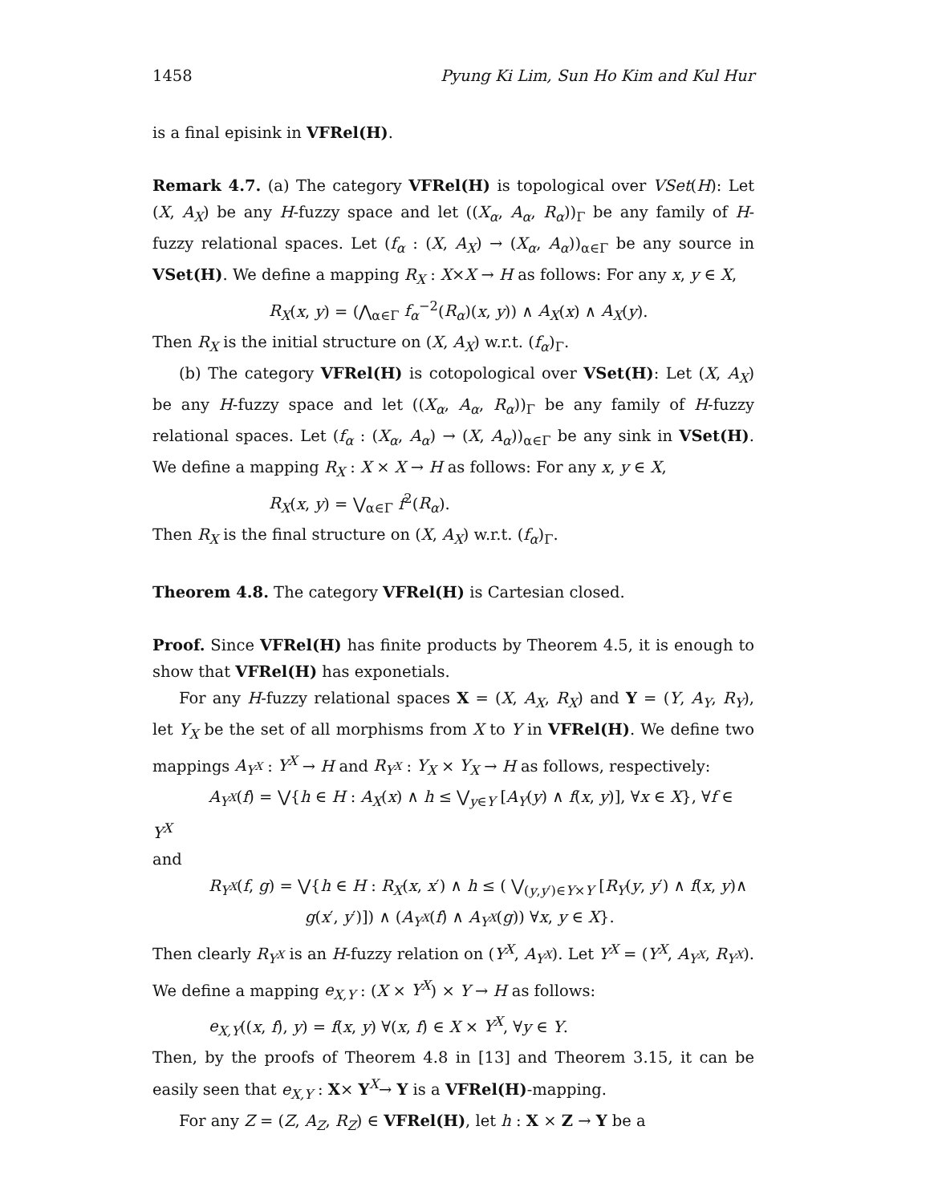1458 Pyung Ki Lim, Sun Ho Kim and Kul Hur
is a final episink in VFRel(H).
Remark 4.7. (a) The category VFRel(H) is topological over VSet(H): Let (X, A<sub>X</sub>) be any H-fuzzy space and let ((X<sub>α</sub>, A<sub>α</sub>, R<sub>α</sub>))<sub>Γ</sub> be any family of H-fuzzy relational spaces. Let (f<sub>α</sub> : (X, A<sub>X</sub>) → (X<sub>α</sub>, A<sub>α</sub>))<sub>α∈Γ</sub> be any source in VSet(H). We define a mapping R<sub>X</sub> : X×X → H as follows: For any x, y ∈ X,
R<sub>X</sub>(x, y) = (⋀<sub>α∈Γ</sub> f<sub>α</sub><sup>−2</sup>(R<sub>α</sub>)(x, y)) ∧ A<sub>X</sub>(x) ∧ A<sub>X</sub>(y).
Then R<sub>X</sub> is the initial structure on (X, A<sub>X</sub>) w.r.t. (f<sub>α</sub>)<sub>Γ</sub>.
(b) The category VFRel(H) is cotopological over VSet(H): Let (X, A<sub>X</sub>) be any H-fuzzy space and let ((X<sub>α</sub>, A<sub>α</sub>, R<sub>α</sub>))<sub>Γ</sub> be any family of H-fuzzy relational spaces. Let (f<sub>α</sub> : (X<sub>α</sub>, A<sub>α</sub>) → (X, A<sub>α</sub>))<sub>α∈Γ</sub> be any sink in VSet(H). We define a mapping R<sub>X</sub> : X × X → H as follows: For any x, y ∈ X,
R<sub>X</sub>(x, y) = ⋁<sub>α∈Γ</sub> f<sup>2</sup>(R<sub>α</sub>).
Then R<sub>X</sub> is the final structure on (X, A<sub>X</sub>) w.r.t. (f<sub>α</sub>)<sub>Γ</sub>.
Theorem 4.8. The category VFRel(H) is Cartesian closed.
Proof. Since VFRel(H) has finite products by Theorem 4.5, it is enough to show that VFRel(H) has exponetials.
For any H-fuzzy relational spaces X = (X, A<sub>X</sub>, R<sub>X</sub>) and Y = (Y, A<sub>Y</sub>, R<sub>Y</sub>), let Y<sub>X</sub> be the set of all morphisms from X to Y in VFRel(H). We define two mappings A<sub>Y<sup>X</sup></sub> : Y<sup>X</sup> → H and R<sub>Y<sup>X</sup></sub> : Y<sub>X</sub> × Y<sub>X</sub> → H as follows, respectively:
A<sub>Y<sup>X</sup></sub>(f) = ⋁{h ∈ H : A<sub>X</sub>(x) ∧ h ≤ ⋁<sub>y∈Y</sub> [A<sub>Y</sub>(y) ∧ f(x, y)], ∀x ∈ X}, ∀f ∈
Y<sup>X</sup>
and
R<sub>Y<sup>X</sup></sub>(f, g) = ⋁{h ∈ H : R<sub>X</sub>(x, x′) ∧ h ≤ ( ⋁<sub>(y,y′)∈Y×Y</sub> [R<sub>Y</sub>(y, y′) ∧ f(x, y)∧
g(x′, y′)]) ∧ (A<sub>Y<sup>X</sup></sub>(f) ∧ A<sub>Y<sup>X</sup></sub>(g)) ∀x, y ∈ X}.
Then clearly R<sub>Y<sup>X</sup></sub> is an H-fuzzy relation on (Y<sup>X</sup>, A<sub>Y<sup>X</sup></sub>). Let Y<sup>X</sup> = (Y<sup>X</sup>, A<sub>Y<sup>X</sup></sub>, R<sub>Y<sup>X</sup></sub>). We define a mapping e<sub>X,Y</sub> : (X × Y<sup>X</sup>) × Y → H as follows:
e<sub>X,Y</sub>((x, f), y) = f(x, y) ∀(x, f) ∈ X × Y<sup>X</sup>, ∀y ∈ Y.
Then, by the proofs of Theorem 4.8 in [13] and Theorem 3.15, it can be easily seen that e<sub>X,Y</sub> : X× Y<sup>X</sup>→ Y is a VFRel(H)-mapping.
For any Z = (Z, A<sub>Z</sub>, R<sub>Z</sub>) ∈ VFRel(H), let h : X × Z → Y be a